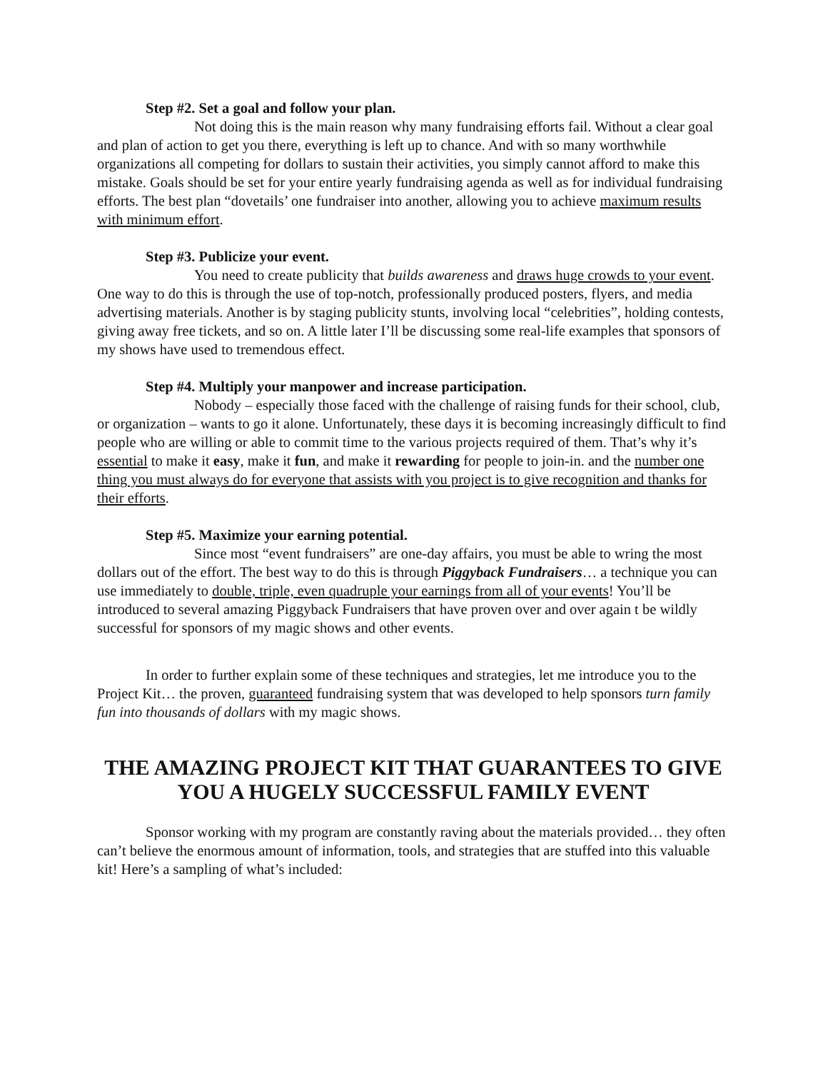Step #2. Set a goal and follow your plan.
Not doing this is the main reason why many fundraising efforts fail. Without a clear goal and plan of action to get you there, everything is left up to chance. And with so many worthwhile organizations all competing for dollars to sustain their activities, you simply cannot afford to make this mistake. Goals should be set for your entire yearly fundraising agenda as well as for individual fundraising efforts. The best plan “dovetails’ one fundraiser into another, allowing you to achieve maximum results with minimum effort.
Step #3. Publicize your event.
You need to create publicity that builds awareness and draws huge crowds to your event. One way to do this is through the use of top-notch, professionally produced posters, flyers, and media advertising materials. Another is by staging publicity stunts, involving local “celebrities”, holding contests, giving away free tickets, and so on. A little later I’ll be discussing some real-life examples that sponsors of my shows have used to tremendous effect.
Step #4. Multiply your manpower and increase participation.
Nobody – especially those faced with the challenge of raising funds for their school, club, or organization – wants to go it alone. Unfortunately, these days it is becoming increasingly difficult to find people who are willing or able to commit time to the various projects required of them. That’s why it’s essential to make it easy, make it fun, and make it rewarding for people to join-in. and the number one thing you must always do for everyone that assists with you project is to give recognition and thanks for their efforts.
Step #5. Maximize your earning potential.
Since most “event fundraisers” are one-day affairs, you must be able to wring the most dollars out of the effort. The best way to do this is through Piggyback Fundraisers… a technique you can use immediately to double, triple, even quadruple your earnings from all of your events! You’ll be introduced to several amazing Piggyback Fundraisers that have proven over and over again t be wildly successful for sponsors of my magic shows and other events.
In order to further explain some of these techniques and strategies, let me introduce you to the Project Kit… the proven, guaranteed fundraising system that was developed to help sponsors turn family fun into thousands of dollars with my magic shows.
THE AMAZING PROJECT KIT THAT GUARANTEES TO GIVE YOU A HUGELY SUCCESSFUL FAMILY EVENT
Sponsor working with my program are constantly raving about the materials provided… they often can’t believe the enormous amount of information, tools, and strategies that are stuffed into this valuable kit! Here’s a sampling of what’s included: